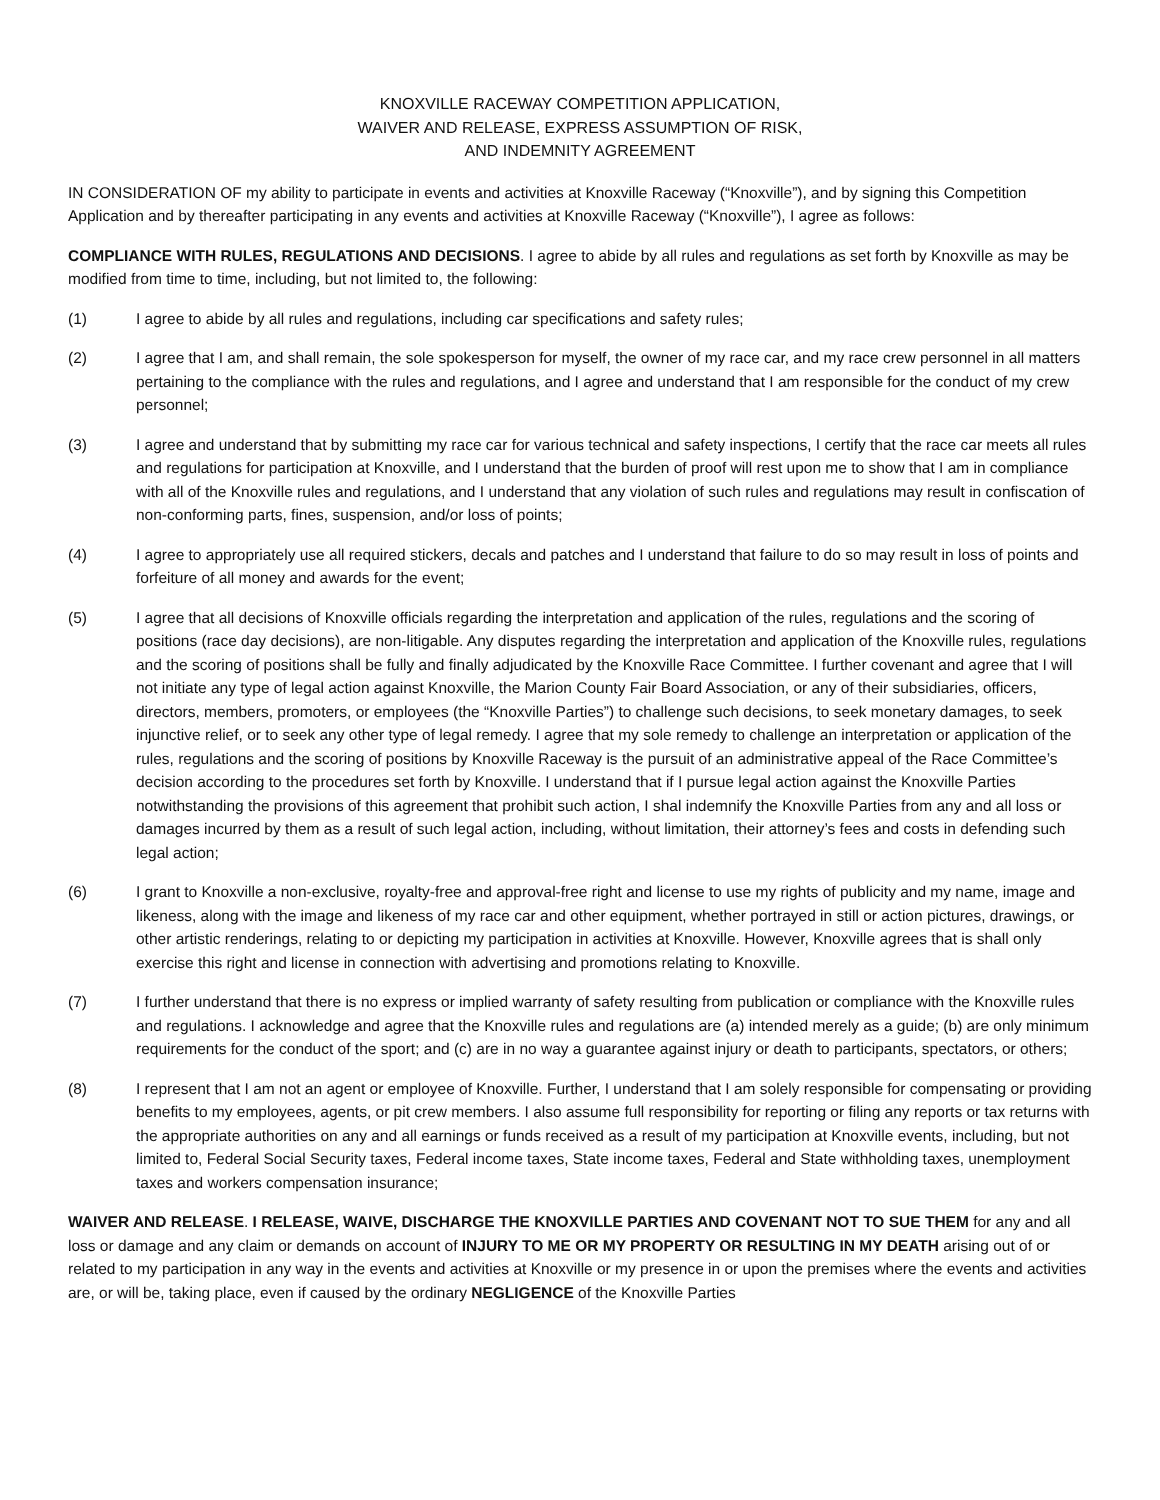KNOXVILLE RACEWAY COMPETITION APPLICATION,
WAIVER AND RELEASE, EXPRESS ASSUMPTION OF RISK,
AND INDEMNITY AGREEMENT
IN CONSIDERATION OF my ability to participate in events and activities at Knoxville Raceway (“Knoxville”), and by signing this Competition Application and by thereafter participating in any events and activities at Knoxville Raceway (“Knoxville”), I agree as follows:
COMPLIANCE WITH RULES, REGULATIONS AND DECISIONS. I agree to abide by all rules and regulations as set forth by Knoxville as may be modified from time to time, including, but not limited to, the following:
(1) I agree to abide by all rules and regulations, including car specifications and safety rules;
(2) I agree that I am, and shall remain, the sole spokesperson for myself, the owner of my race car, and my race crew personnel in all matters pertaining to the compliance with the rules and regulations, and I agree and understand that I am responsible for the conduct of my crew personnel;
(3) I agree and understand that by submitting my race car for various technical and safety inspections, I certify that the race car meets all rules and regulations for participation at Knoxville, and I understand that the burden of proof will rest upon me to show that I am in compliance with all of the Knoxville rules and regulations, and I understand that any violation of such rules and regulations may result in confiscation of non-conforming parts, fines, suspension, and/or loss of points;
(4) I agree to appropriately use all required stickers, decals and patches and I understand that failure to do so may result in loss of points and forfeiture of all money and awards for the event;
(5) I agree that all decisions of Knoxville officials regarding the interpretation and application of the rules, regulations and the scoring of positions (race day decisions), are non-litigable. Any disputes regarding the interpretation and application of the Knoxville rules, regulations and the scoring of positions shall be fully and finally adjudicated by the Knoxville Race Committee. I further covenant and agree that I will not initiate any type of legal action against Knoxville, the Marion County Fair Board Association, or any of their subsidiaries, officers, directors, members, promoters, or employees (the “Knoxville Parties”) to challenge such decisions, to seek monetary damages, to seek injunctive relief, or to seek any other type of legal remedy. I agree that my sole remedy to challenge an interpretation or application of the rules, regulations and the scoring of positions by Knoxville Raceway is the pursuit of an administrative appeal of the Race Committee’s decision according to the procedures set forth by Knoxville. I understand that if I pursue legal action against the Knoxville Parties notwithstanding the provisions of this agreement that prohibit such action, I shal indemnify the Knoxville Parties from any and all loss or damages incurred by them as a result of such legal action, including, without limitation, their attorney’s fees and costs in defending such legal action;
(6) I grant to Knoxville a non-exclusive, royalty-free and approval-free right and license to use my rights of publicity and my name, image and likeness, along with the image and likeness of my race car and other equipment, whether portrayed in still or action pictures, drawings, or other artistic renderings, relating to or depicting my participation in activities at Knoxville. However, Knoxville agrees that is shall only exercise this right and license in connection with advertising and promotions relating to Knoxville.
(7) I further understand that there is no express or implied warranty of safety resulting from publication or compliance with the Knoxville rules and regulations. I acknowledge and agree that the Knoxville rules and regulations are (a) intended merely as a guide; (b) are only minimum requirements for the conduct of the sport; and (c) are in no way a guarantee against injury or death to participants, spectators, or others;
(8) I represent that I am not an agent or employee of Knoxville. Further, I understand that I am solely responsible for compensating or providing benefits to my employees, agents, or pit crew members. I also assume full responsibility for reporting or filing any reports or tax returns with the appropriate authorities on any and all earnings or funds received as a result of my participation at Knoxville events, including, but not limited to, Federal Social Security taxes, Federal income taxes, State income taxes, Federal and State withholding taxes, unemployment taxes and workers compensation insurance;
WAIVER AND RELEASE. I RELEASE, WAIVE, DISCHARGE THE KNOXVILLE PARTIES AND COVENANT NOT TO SUE THEM for any and all loss or damage and any claim or demands on account of INJURY TO ME OR MY PROPERTY OR RESULTING IN MY DEATH arising out of or related to my participation in any way in the events and activities at Knoxville or my presence in or upon the premises where the events and activities are, or will be, taking place, even if caused by the ordinary NEGLIGENCE of the Knoxville Parties